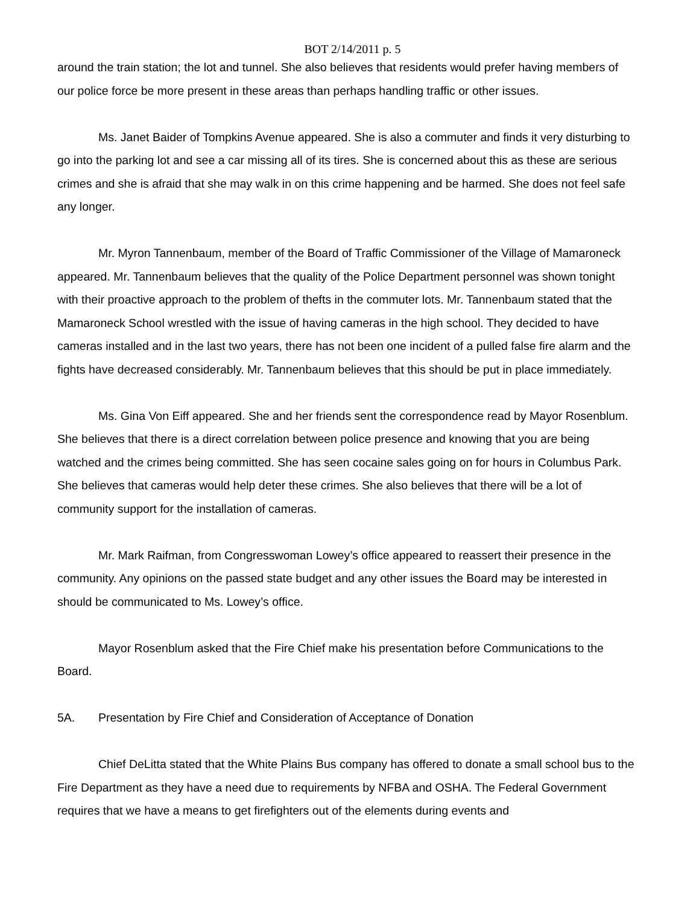BOT 2/14/2011 p. 5
around the train station; the lot and tunnel. She also believes that residents would prefer having members of our police force be more present in these areas than perhaps handling traffic or other issues.
Ms. Janet Baider of Tompkins Avenue appeared. She is also a commuter and finds it very disturbing to go into the parking lot and see a car missing all of its tires. She is concerned about this as these are serious crimes and she is afraid that she may walk in on this crime happening and be harmed. She does not feel safe any longer.
Mr. Myron Tannenbaum, member of the Board of Traffic Commissioner of the Village of Mamaroneck appeared. Mr. Tannenbaum believes that the quality of the Police Department personnel was shown tonight with their proactive approach to the problem of thefts in the commuter lots. Mr. Tannenbaum stated that the Mamaroneck School wrestled with the issue of having cameras in the high school. They decided to have cameras installed and in the last two years, there has not been one incident of a pulled false fire alarm and the fights have decreased considerably. Mr. Tannenbaum believes that this should be put in place immediately.
Ms. Gina Von Eiff appeared. She and her friends sent the correspondence read by Mayor Rosenblum. She believes that there is a direct correlation between police presence and knowing that you are being watched and the crimes being committed. She has seen cocaine sales going on for hours in Columbus Park. She believes that cameras would help deter these crimes. She also believes that there will be a lot of community support for the installation of cameras.
Mr. Mark Raifman, from Congresswoman Lowey’s office appeared to reassert their presence in the community. Any opinions on the passed state budget and any other issues the Board may be interested in should be communicated to Ms. Lowey’s office.
Mayor Rosenblum asked that the Fire Chief make his presentation before Communications to the Board.
5A. Presentation by Fire Chief and Consideration of Acceptance of Donation
Chief DeLitta stated that the White Plains Bus company has offered to donate a small school bus to the Fire Department as they have a need due to requirements by NFBA and OSHA. The Federal Government requires that we have a means to get firefighters out of the elements during events and